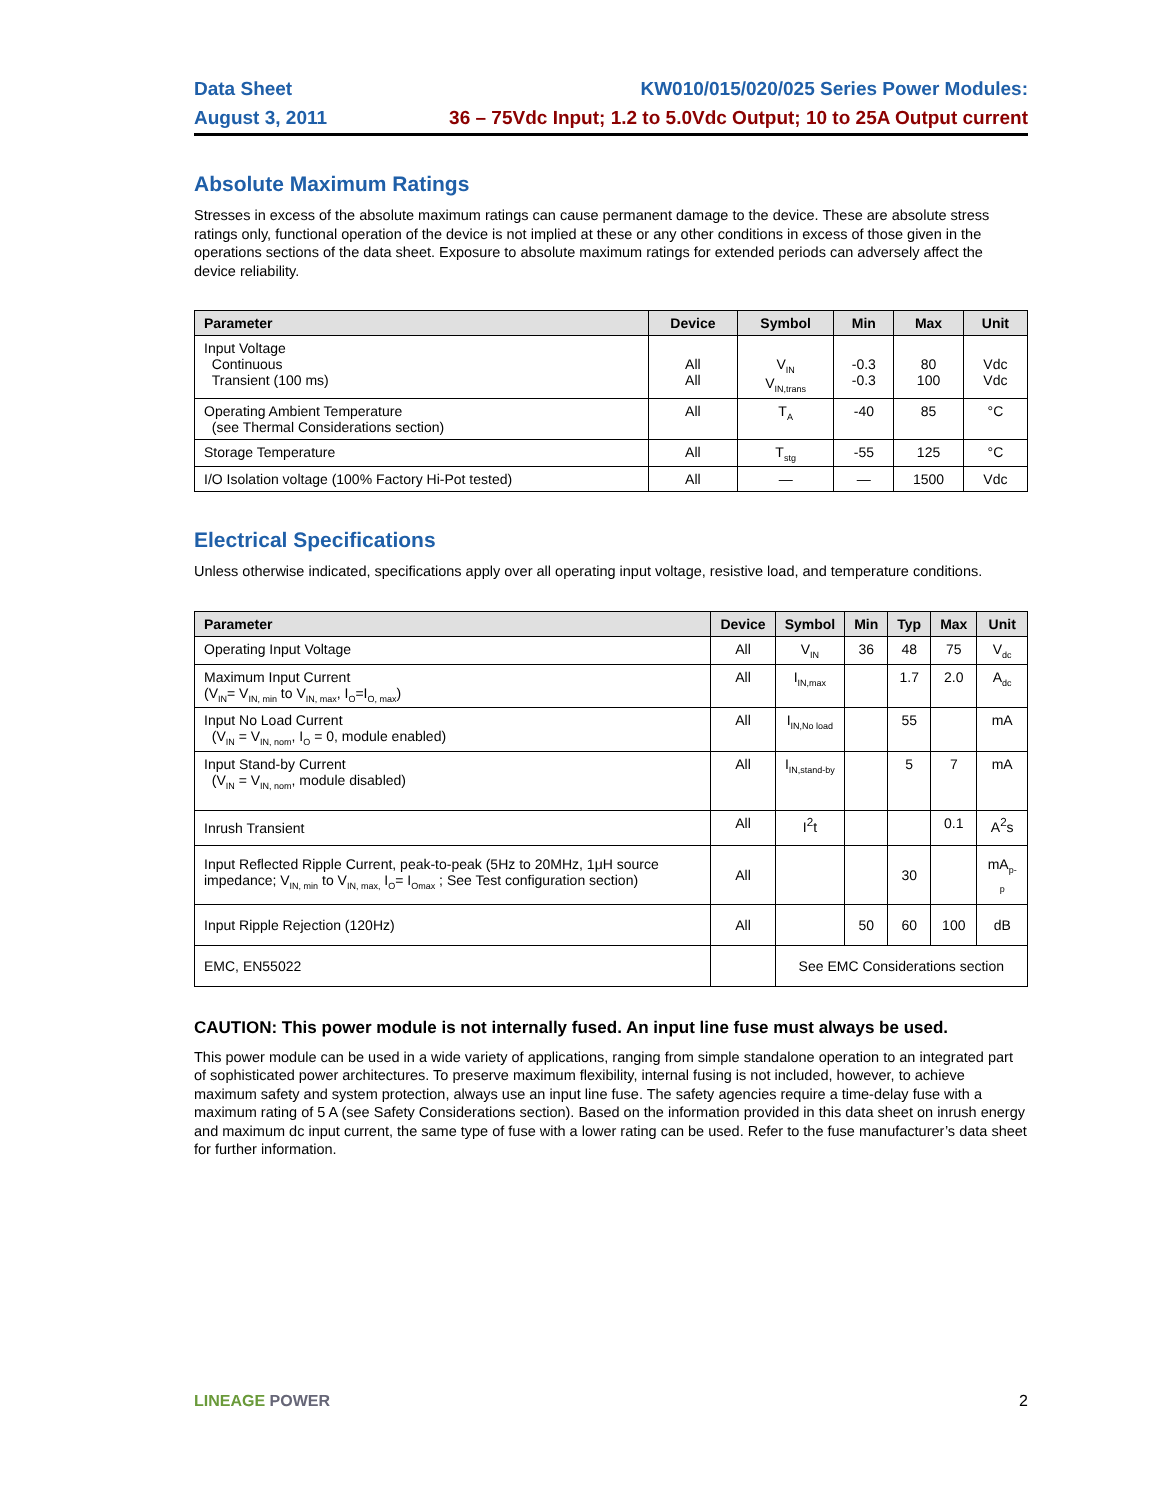Data Sheet
August 3, 2011
KW010/015/020/025 Series Power Modules:
36 – 75Vdc Input; 1.2 to 5.0Vdc Output; 10 to 25A Output current
Absolute Maximum Ratings
Stresses in excess of the absolute maximum ratings can cause permanent damage to the device. These are absolute stress ratings only, functional operation of the device is not implied at these or any other conditions in excess of those given in the operations sections of the data sheet. Exposure to absolute maximum ratings for extended periods can adversely affect the device reliability.
| Parameter | Device | Symbol | Min | Max | Unit |
| --- | --- | --- | --- | --- | --- |
| Input Voltage Continuous Transient (100 ms) | All All | V<sub>IN</sub> V<sub>IN,trans</sub> | -0.3 -0.3 | 80 100 | Vdc Vdc |
| Operating Ambient Temperature (see Thermal Considerations section) | All | T<sub>A</sub> | -40 | 85 | °C |
| Storage Temperature | All | T<sub>stg</sub> | -55 | 125 | °C |
| I/O Isolation voltage (100% Factory Hi-Pot tested) | All | — | — | 1500 | Vdc |
Electrical Specifications
Unless otherwise indicated, specifications apply over all operating input voltage, resistive load, and temperature conditions.
| Parameter | Device | Symbol | Min | Typ | Max | Unit |
| --- | --- | --- | --- | --- | --- | --- |
| Operating Input Voltage | All | V<sub>IN</sub> | 36 | 48 | 75 | V<sub>dc</sub> |
| Maximum Input Current (V<sub>IN</sub>= V<sub>IN, min</sub> to V<sub>IN, max</sub>, I<sub>O</sub>=I<sub>O, max</sub>) | All | I<sub>IN,max</sub> | | 1.7 | 2.0 | A<sub>dc</sub> |
| Input No Load Current (V<sub>IN</sub> = V<sub>IN, nom</sub>, I<sub>O</sub> = 0, module enabled) | All | I<sub>IN,No load</sub> | | 55 | | mA |
| Input Stand-by Current (V<sub>IN</sub> = V<sub>IN, nom</sub>, module disabled) | All | I<sub>IN,stand-by</sub> | | 5 | 7 | mA |
| Inrush Transient | All | I<sup>2</sup>t | | | 0.1 | A<sup>2</sup>s |
| Input Reflected Ripple Current, peak-to-peak (5Hz to 20MHz, 1μH source impedance; V<sub>IN, min</sub> to V<sub>IN, max,</sub> I<sub>O</sub>= I<sub>Omax</sub> ; See Test configuration section) | All | | | 30 | | mA<sub>p-p</sub> |
| Input Ripple Rejection (120Hz) | All | | 50 | 60 | 100 | dB |
| EMC, EN55022 | | See EMC Considerations section | | | | |
CAUTION: This power module is not internally fused. An input line fuse must always be used.
This power module can be used in a wide variety of applications, ranging from simple standalone operation to an integrated part of sophisticated power architectures. To preserve maximum flexibility, internal fusing is not included, however, to achieve maximum safety and system protection, always use an input line fuse. The safety agencies require a time-delay fuse with a maximum rating of 5 A (see Safety Considerations section). Based on the information provided in this data sheet on inrush energy and maximum dc input current, the same type of fuse with a lower rating can be used. Refer to the fuse manufacturer’s data sheet for further information.
LINEAGE POWER 2